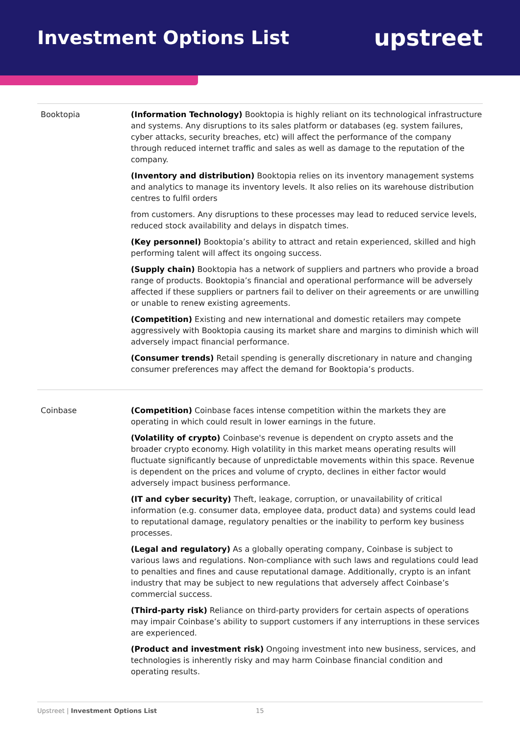Investment Options List
upstreet
| Booktopia | (Information Technology) Booktopia is highly reliant on its technological infrastructure and systems. Any disruptions to its sales platform or databases (eg. system failures, cyber attacks, security breaches, etc) will affect the performance of the company through reduced internet traffic and sales as well as damage to the reputation of the company. (Inventory and distribution) Booktopia relies on its inventory management systems and analytics to manage its inventory levels. It also relies on its warehouse distribution centres to fulfil orders from customers. Any disruptions to these processes may lead to reduced service levels, reduced stock availability and delays in dispatch times. (Key personnel) Booktopia’s ability to attract and retain experienced, skilled and high performing talent will affect its ongoing success. (Supply chain) Booktopia has a network of suppliers and partners who provide a broad range of products. Booktopia’s financial and operational performance will be adversely affected if these suppliers or partners fail to deliver on their agreements or are unwilling or unable to renew existing agreements. (Competition) Existing and new international and domestic retailers may compete aggressively with Booktopia causing its market share and margins to diminish which will adversely impact financial performance. (Consumer trends) Retail spending is generally discretionary in nature and changing consumer preferences may affect the demand for Booktopia’s products. |
| Coinbase | (Competition) Coinbase faces intense competition within the markets they are operating in which could result in lower earnings in the future. (Volatility of crypto) Coinbase's revenue is dependent on crypto assets and the broader crypto economy. High volatility in this market means operating results will fluctuate significantly because of unpredictable movements within this space. Revenue is dependent on the prices and volume of crypto, declines in either factor would adversely impact business performance. (IT and cyber security) Theft, leakage, corruption, or unavailability of critical information (e.g. consumer data, employee data, product data) and systems could lead to reputational damage, regulatory penalties or the inability to perform key business processes. (Legal and regulatory) As a globally operating company, Coinbase is subject to various laws and regulations. Non-compliance with such laws and regulations could lead to penalties and fines and cause reputational damage. Additionally, crypto is an infant industry that may be subject to new regulations that adversely affect Coinbase’s commercial success. (Third-party risk) Reliance on third-party providers for certain aspects of operations may impair Coinbase’s ability to support customers if any interruptions in these services are experienced. (Product and investment risk) Ongoing investment into new business, services, and technologies is inherently risky and may harm Coinbase financial condition and operating results. |
Upstreet | Investment Options List 15